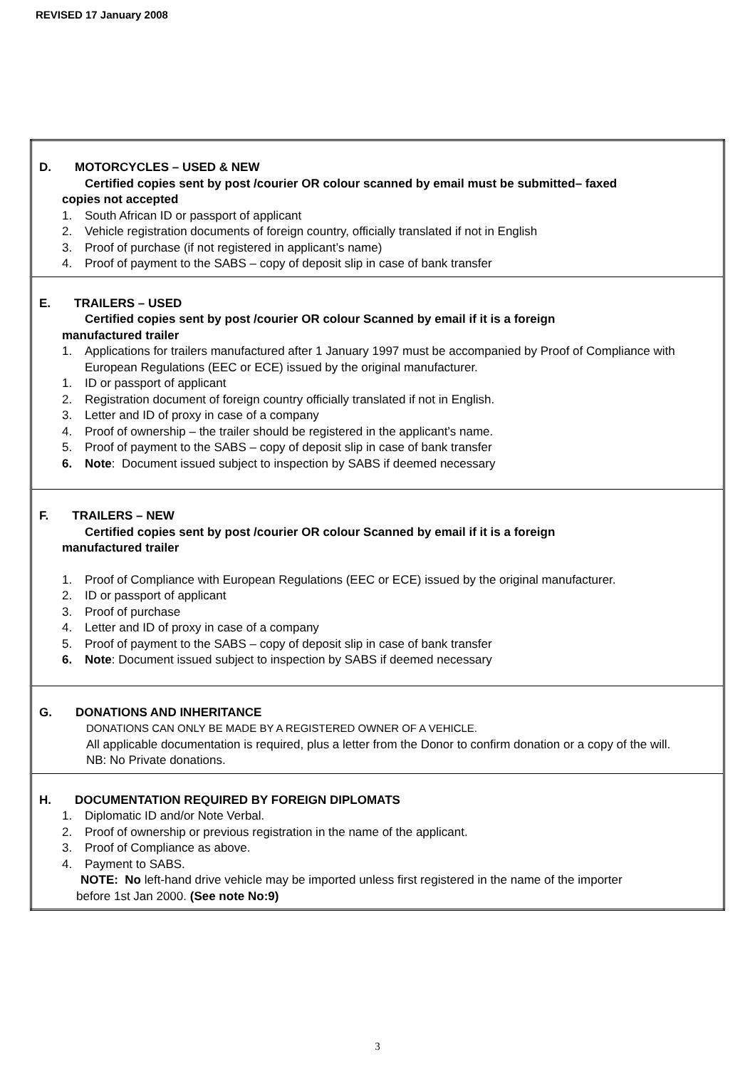REVISED 17 January 2008
| D. MOTORCYCLES – USED & NEW Certified copies sent by post /courier OR colour scanned by email must be submitted– faxed copies not accepted 1. South African ID or passport of applicant 2. Vehicle registration documents of foreign country, officially translated if not in English 3. Proof of purchase (if not registered in applicant’s name) 4. Proof of payment to the SABS – copy of deposit slip in case of bank transfer |
| E. TRAILERS – USED Certified copies sent by post /courier OR colour Scanned by email if it is a foreign manufactured trailer 1. Applications for trailers manufactured after 1 January 1997 must be accompanied by Proof of Compliance with European Regulations (EEC or ECE) issued by the original manufacturer. 1. ID or passport of applicant 2. Registration document of foreign country officially translated if not in English. 3. Letter and ID of proxy in case of a company 4. Proof of ownership – the trailer should be registered in the applicant’s name. 5. Proof of payment to the SABS – copy of deposit slip in case of bank transfer 6. Note : Document issued subject to inspection by SABS if deemed necessary |
| F. TRAILERS – NEW Certified copies sent by post /courier OR colour Scanned by email if it is a foreign manufactured trailer 1. Proof of Compliance with European Regulations (EEC or ECE) issued by the original manufacturer. 2. ID or passport of applicant 3. Proof of purchase 4. Letter and ID of proxy in case of a company 5. Proof of payment to the SABS – copy of deposit slip in case of bank transfer 6. Note : Document issued subject to inspection by SABS if deemed necessary |
| G. DONATIONS AND INHERITANCE DONATIONS CAN ONLY BE MADE BY A REGISTERED OWNER OF A VEHICLE. All applicable documentation is required, plus a letter from the Donor to confirm donation or a copy of the will. NB: No Private donations. |
| H. DOCUMENTATION REQUIRED BY FOREIGN DIPLOMATS 1. Diplomatic ID and/or Note Verbal. 2. Proof of ownership or previous registration in the name of the applicant. 3. Proof of Compliance as above. 4. Payment to SABS. NOTE: No left-hand drive vehicle may be imported unless first registered in the name of the importer before 1st Jan 2000. (See note No:9) |
3